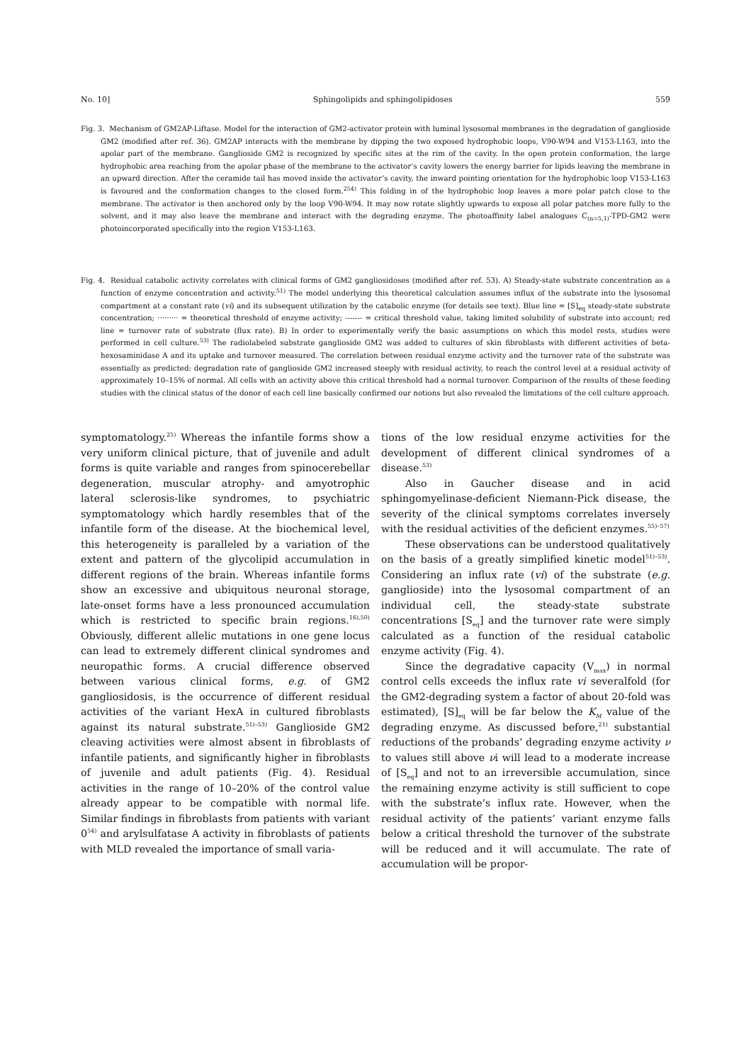No. 10] Sphingolipids and sphingolipidoses 559
Fig. 3. Mechanism of GM2AP-Liftase. Model for the interaction of GM2-activator protein with luminal lysosomal membranes in the degradation of ganglioside GM2 (modified after ref. 36). GM2AP interacts with the membrane by dipping the two exposed hydrophobic loops, V90-W94 and V153-L163, into the apolar part of the membrane. Ganglioside GM2 is recognized by specific sites at the rim of the cavity. In the open protein conformation, the large hydrophobic area reaching from the apolar phase of the membrane to the activator’s cavity lowers the energy barrier for lipids leaving the membrane in an upward direction. After the ceramide tail has moved inside the activator’s cavity, the inward pointing orientation for the hydrophobic loop V153-L163 is favoured and the conformation changes to the closed form.<sup>254)</sup> This folding in of the hydrophobic loop leaves a more polar patch close to the membrane. The activator is then anchored only by the loop V90-W94. It may now rotate slightly upwards to expose all polar patches more fully to the solvent, and it may also leave the membrane and interact with the degrading enzyme. The photoaffinity label analogues C<sub>(n=5,1)</sub>-TPD-GM2 were photoincorporated specifically into the region V153-L163.
Fig. 4. Residual catabolic activity correlates with clinical forms of GM2 gangliosidoses (modified after ref. 53). A) Steady-state substrate concentration as a function of enzyme concentration and activity.<sup>51)</sup> The model underlying this theoretical calculation assumes influx of the substrate into the lysosomal compartment at a constant rate (vi) and its subsequent utilization by the catabolic enzyme (for details see text). Blue line = [S]<sub>eq</sub> steady-state substrate concentration; ········· = theoretical threshold of enzyme activity; ------- = critical threshold value, taking limited solubility of substrate into account; red line = turnover rate of substrate (flux rate). B) In order to experimentally verify the basic assumptions on which this model rests, studies were performed in cell culture.<sup>53)</sup> The radiolabeled substrate ganglioside GM2 was added to cultures of skin fibroblasts with different activities of beta-hexosaminidase A and its uptake and turnover measured. The correlation between residual enzyme activity and the turnover rate of the substrate was essentially as predicted: degradation rate of ganglioside GM2 increased steeply with residual activity, to reach the control level at a residual activity of approximately 10–15% of normal. All cells with an activity above this critical threshold had a normal turnover. Comparison of the results of these feeding studies with the clinical status of the donor of each cell line basically confirmed our notions but also revealed the limitations of the cell culture approach.
symptomatology.<sup>25)</sup> Whereas the infantile forms show a very uniform clinical picture, that of juvenile and adult forms is quite variable and ranges from spinocerebellar degeneration, muscular atrophy- and amyotrophic lateral sclerosis-like syndromes, to psychiatric symptomatology which hardly resembles that of the infantile form of the disease. At the biochemical level, this heterogeneity is paralleled by a variation of the extent and pattern of the glycolipid accumulation in different regions of the brain. Whereas infantile forms show an excessive and ubiquitous neuronal storage, late-onset forms have a less pronounced accumulation which is restricted to specific brain regions.<sup>16),50)</sup> Obviously, different allelic mutations in one gene locus can lead to extremely different clinical syndromes and neuropathic forms. A crucial difference observed between various clinical forms, e.g. of GM2 gangliosidosis, is the occurrence of different residual activities of the variant HexA in cultured fibroblasts against its natural substrate.<sup>51)–53)</sup> Ganglioside GM2 cleaving activities were almost absent in fibroblasts of infantile patients, and significantly higher in fibroblasts of juvenile and adult patients (Fig. 4). Residual activities in the range of 10–20% of the control value already appear to be compatible with normal life. Similar findings in fibroblasts from patients with variant 0<sup>54)</sup> and arylsulfatase A activity in fibroblasts of patients with MLD revealed the importance of small varia-
tions of the low residual enzyme activities for the development of different clinical syndromes of a disease.<sup>53)</sup>
Also in Gaucher disease and in acid sphingomyelinase-deficient Niemann-Pick disease, the severity of the clinical symptoms correlates inversely with the residual activities of the deficient enzymes.<sup>55)–57)</sup>
These observations can be understood qualitatively on the basis of a greatly simplified kinetic model<sup>51)–53)</sup>. Considering an influx rate (vi) of the substrate (e.g. ganglioside) into the lysosomal compartment of an individual cell, the steady-state substrate concentrations [S<sub>eq</sub>] and the turnover rate were simply calculated as a function of the residual catabolic enzyme activity (Fig. 4).
Since the degradative capacity (V<sub>max</sub>) in normal control cells exceeds the influx rate vi severalfold (for the GM2-degrading system a factor of about 20-fold was estimated), [S]<sub>eq</sub> will be far below the K<sub>M</sub> value of the degrading enzyme. As discussed before,<sup>21)</sup> substantial reductions of the probands’ degrading enzyme activity ν to values still above νi will lead to a moderate increase of [S<sub>eq</sub>] and not to an irreversible accumulation, since the remaining enzyme activity is still sufficient to cope with the substrate’s influx rate. However, when the residual activity of the patients’ variant enzyme falls below a critical threshold the turnover of the substrate will be reduced and it will accumulate. The rate of accumulation will be propor-